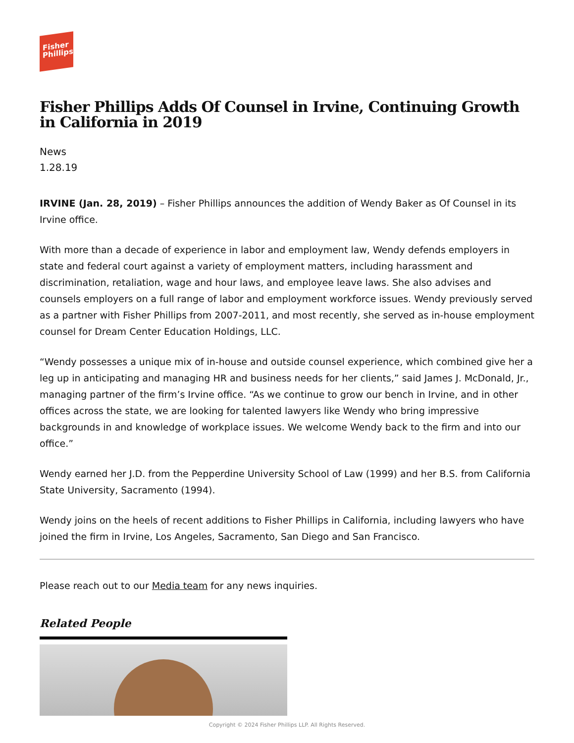Fisher
Phillips
Fisher Phillips Adds Of Counsel in Irvine, Continuing Growth in California in 2019
News
1.28.19
IRVINE (Jan. 28, 2019) – Fisher Phillips announces the addition of Wendy Baker as Of Counsel in its Irvine office.
With more than a decade of experience in labor and employment law, Wendy defends employers in state and federal court against a variety of employment matters, including harassment and discrimination, retaliation, wage and hour laws, and employee leave laws. She also advises and counsels employers on a full range of labor and employment workforce issues. Wendy previously served as a partner with Fisher Phillips from 2007-2011, and most recently, she served as in-house employment counsel for Dream Center Education Holdings, LLC.
“Wendy possesses a unique mix of in-house and outside counsel experience, which combined give her a leg up in anticipating and managing HR and business needs for her clients,” said James J. McDonald, Jr., managing partner of the firm’s Irvine office. “As we continue to grow our bench in Irvine, and in other offices across the state, we are looking for talented lawyers like Wendy who bring impressive backgrounds in and knowledge of workplace issues. We welcome Wendy back to the firm and into our office.”
Wendy earned her J.D. from the Pepperdine University School of Law (1999) and her B.S. from California State University, Sacramento (1994).
Wendy joins on the heels of recent additions to Fisher Phillips in California, including lawyers who have joined the firm in Irvine, Los Angeles, Sacramento, San Diego and San Francisco.
Please reach out to our Media team for any news inquiries.
Related People
Copyright © 2024 Fisher Phillips LLP. All Rights Reserved.